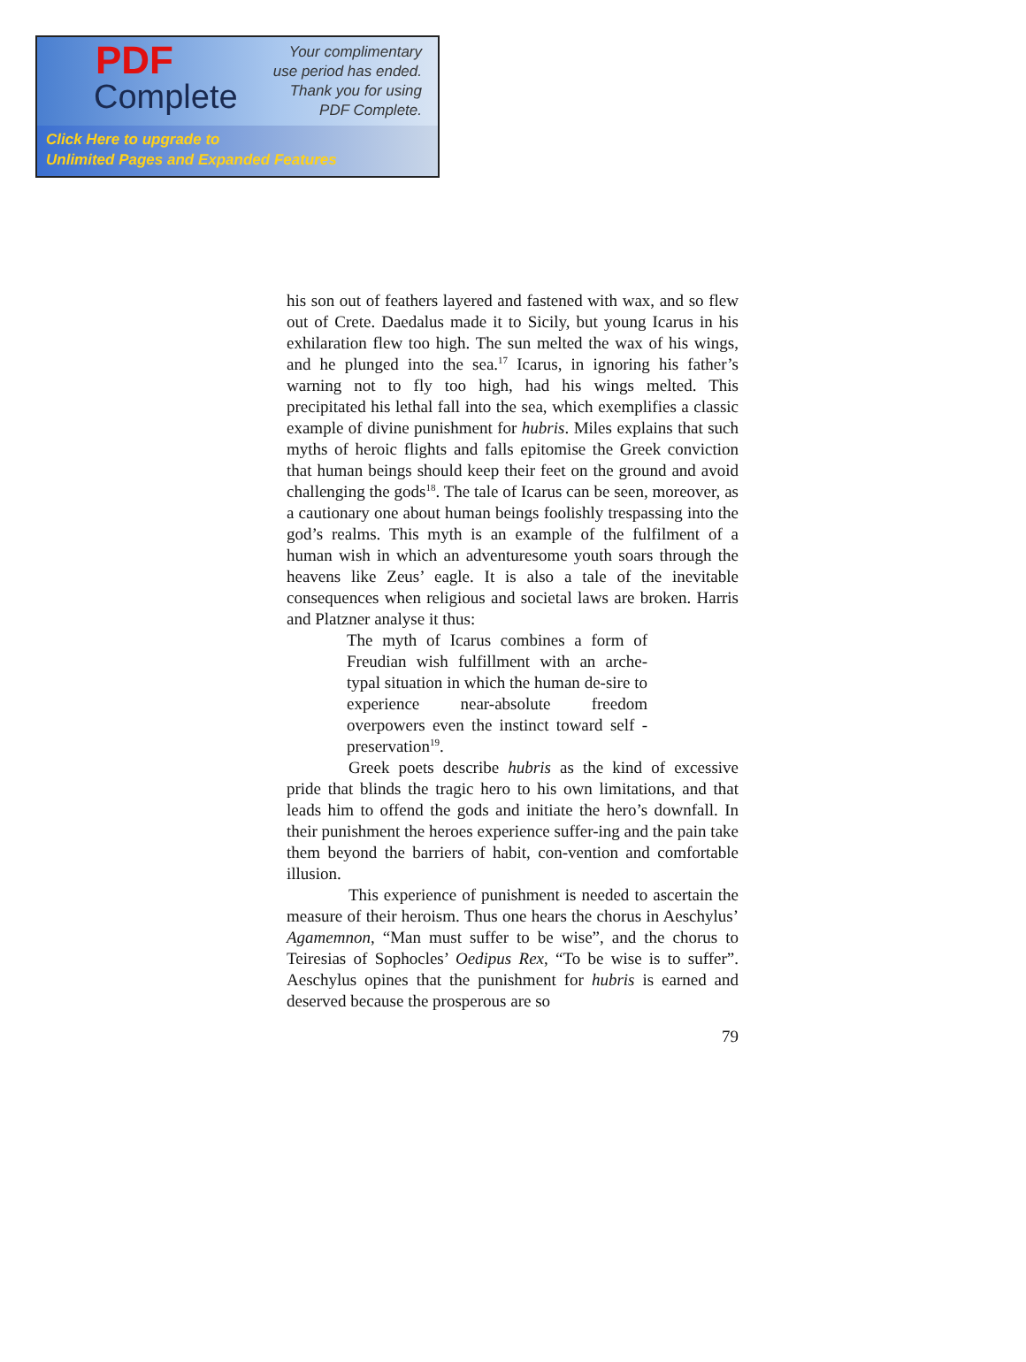PDF
Complete
Your complimentary
use period has ended.
Thank you for using
PDF Complete.
Click Here to upgrade to
Unlimited Pages and Expanded Features
his son out of feathers layered and fastened with wax, and so flew out of Crete. Daedalus made it to Sicily, but young Icarus in his exhilaration flew too high. The sun melted the wax of his wings, and he plunged into the sea.<sup>17</sup> Icarus, in ignoring his father’s warning not to fly too high, had his wings melted. This precipitated his lethal fall into the sea, which exemplifies a classic example of divine punishment for hubris. Miles explains that such myths of heroic flights and falls epitomise the Greek conviction that human beings should keep their feet on the ground and avoid challenging the gods<sup>18</sup>. The tale of Icarus can be seen, moreover, as a cautionary one about human beings foolishly trespassing into the god’s realms. This myth is an example of the fulfilment of a human wish in which an adventuresome youth soars through the heavens like Zeus’ eagle. It is also a tale of the inevitable consequences when religious and societal laws are broken. Harris and Platzner analyse it thus:
The myth of Icarus combines a form of Freudian wish fulfillment with an arche-typal situation in which the human de-sire to experience near-absolute freedom overpowers even the instinct toward self -preservation<sup>19</sup>.
Greek poets describe hubris as the kind of excessive pride that blinds the tragic hero to his own limitations, and that leads him to offend the gods and initiate the hero’s downfall. In their punishment the heroes experience suffer-ing and the pain take them beyond the barriers of habit, con-vention and comfortable illusion.
This experience of punishment is needed to ascertain the measure of their heroism. Thus one hears the chorus in Aeschylus’ Agamemnon, “Man must suffer to be wise”, and the chorus to Teiresias of Sophocles’ Oedipus Rex, “To be wise is to suffer”. Aeschylus opines that the punishment for hubris is earned and deserved because the prosperous are so
79